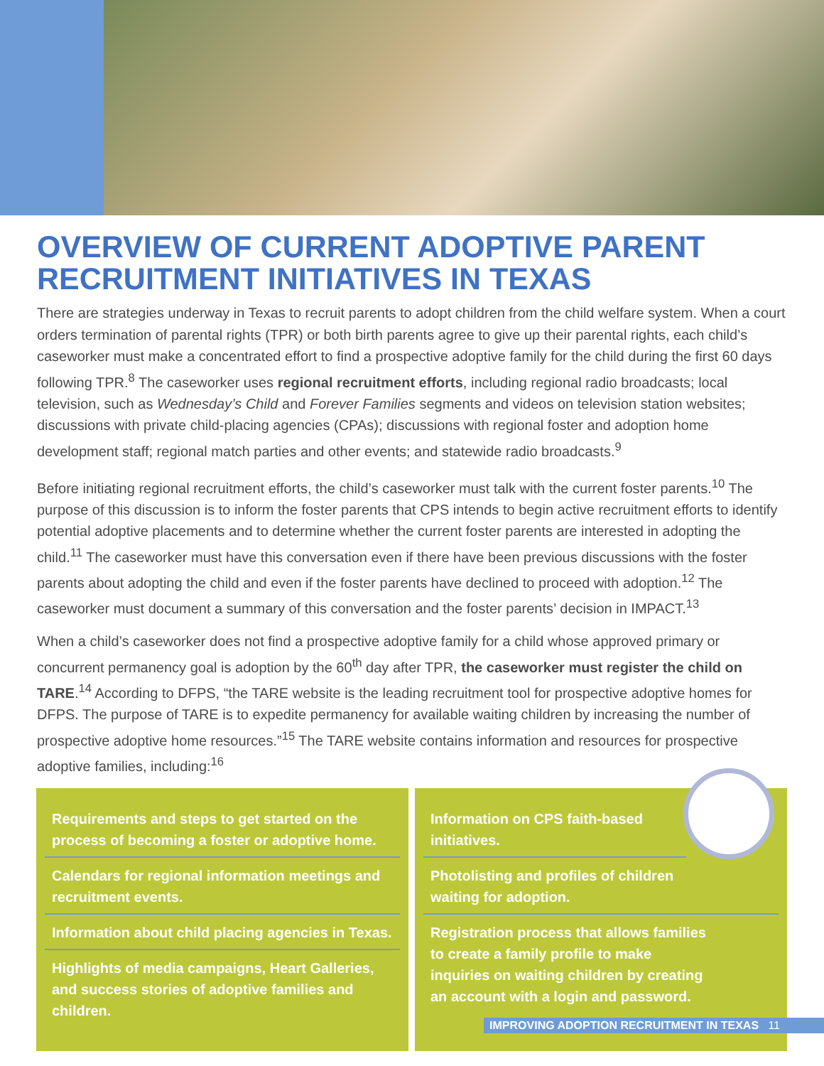OVERVIEW OF CURRENT ADOPTIVE PARENT RECRUITMENT INITIATIVES IN TEXAS
There are strategies underway in Texas to recruit parents to adopt children from the child welfare system. When a court orders termination of parental rights (TPR) or both birth parents agree to give up their parental rights, each child’s caseworker must make a concentrated effort to find a prospective adoptive family for the child during the first 60 days following TPR.<sup>8</sup> The caseworker uses regional recruitment efforts, including regional radio broadcasts; local television, such as Wednesday’s Child and Forever Families segments and videos on television station websites; discussions with private child-placing agencies (CPAs); discussions with regional foster and adoption home development staff; regional match parties and other events; and statewide radio broadcasts.<sup>9</sup>
Before initiating regional recruitment efforts, the child’s caseworker must talk with the current foster parents.<sup>10</sup> The purpose of this discussion is to inform the foster parents that CPS intends to begin active recruitment efforts to identify potential adoptive placements and to determine whether the current foster parents are interested in adopting the child.<sup>11</sup> The caseworker must have this conversation even if there have been previous discussions with the foster parents about adopting the child and even if the foster parents have declined to proceed with adoption.<sup>12</sup> The caseworker must document a summary of this conversation and the foster parents’ decision in IMPACT.<sup>13</sup>
When a child’s caseworker does not find a prospective adoptive family for a child whose approved primary or concurrent permanency goal is adoption by the 60<sup>th</sup> day after TPR, the caseworker must register the child on TARE.<sup>14</sup> According to DFPS, “the TARE website is the leading recruitment tool for prospective adoptive homes for DFPS. The purpose of TARE is to expedite permanency for available waiting children by increasing the number of prospective adoptive home resources.”<sup>15</sup> The TARE website contains information and resources for prospective adoptive families, including:<sup>16</sup>
Requirements and steps to get started on the process of becoming a foster or adoptive home.
Calendars for regional information meetings and recruitment events.
Information about child placing agencies in Texas.
Highlights of media campaigns, Heart Galleries, and success stories of adoptive families and children.
Information on CPS faith-based initiatives.
Photolisting and profiles of children
waiting for adoption.
Registration process that allows families
to create a family profile to make
inquiries on waiting children by creating
an account with a login and password.
IMPROVING ADOPTION RECRUITMENT IN TEXAS 11